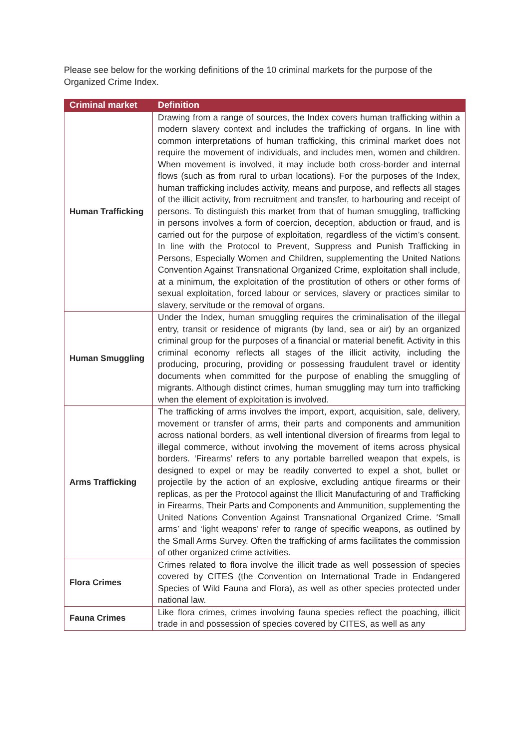Please see below for the working definitions of the 10 criminal markets for the purpose of the Organized Crime Index.
| Criminal market | Definition |
| --- | --- |
| Human Trafficking | Drawing from a range of sources, the Index covers human trafficking within a modern slavery context and includes the trafficking of organs. In line with common interpretations of human trafficking, this criminal market does not require the movement of individuals, and includes men, women and children. When movement is involved, it may include both cross-border and internal flows (such as from rural to urban locations). For the purposes of the Index, human trafficking includes activity, means and purpose, and reflects all stages of the illicit activity, from recruitment and transfer, to harbouring and receipt of persons. To distinguish this market from that of human smuggling, trafficking in persons involves a form of coercion, deception, abduction or fraud, and is carried out for the purpose of exploitation, regardless of the victim’s consent. In line with the Protocol to Prevent, Suppress and Punish Trafficking in Persons, Especially Women and Children, supplementing the United Nations Convention Against Transnational Organized Crime, exploitation shall include, at a minimum, the exploitation of the prostitution of others or other forms of sexual exploitation, forced labour or services, slavery or practices similar to slavery, servitude or the removal of organs. |
| Human Smuggling | Under the Index, human smuggling requires the criminalisation of the illegal entry, transit or residence of migrants (by land, sea or air) by an organized criminal group for the purposes of a financial or material benefit. Activity in this criminal economy reflects all stages of the illicit activity, including the producing, procuring, providing or possessing fraudulent travel or identity documents when committed for the purpose of enabling the smuggling of migrants. Although distinct crimes, human smuggling may turn into trafficking when the element of exploitation is involved. |
| Arms Trafficking | The trafficking of arms involves the import, export, acquisition, sale, delivery, movement or transfer of arms, their parts and components and ammunition across national borders, as well intentional diversion of firearms from legal to illegal commerce, without involving the movement of items across physical borders. ‘Firearms’ refers to any portable barrelled weapon that expels, is designed to expel or may be readily converted to expel a shot, bullet or projectile by the action of an explosive, excluding antique firearms or their replicas, as per the Protocol against the Illicit Manufacturing of and Trafficking in Firearms, Their Parts and Components and Ammunition, supplementing the United Nations Convention Against Transnational Organized Crime. ‘Small arms’ and ‘light weapons’ refer to range of specific weapons, as outlined by the Small Arms Survey. Often the trafficking of arms facilitates the commission of other organized crime activities. |
| Flora Crimes | Crimes related to flora involve the illicit trade as well possession of species covered by CITES (the Convention on International Trade in Endangered Species of Wild Fauna and Flora), as well as other species protected under national law. |
| Fauna Crimes | Like flora crimes, crimes involving fauna species reflect the poaching, illicit trade in and possession of species covered by CITES, as well as any |